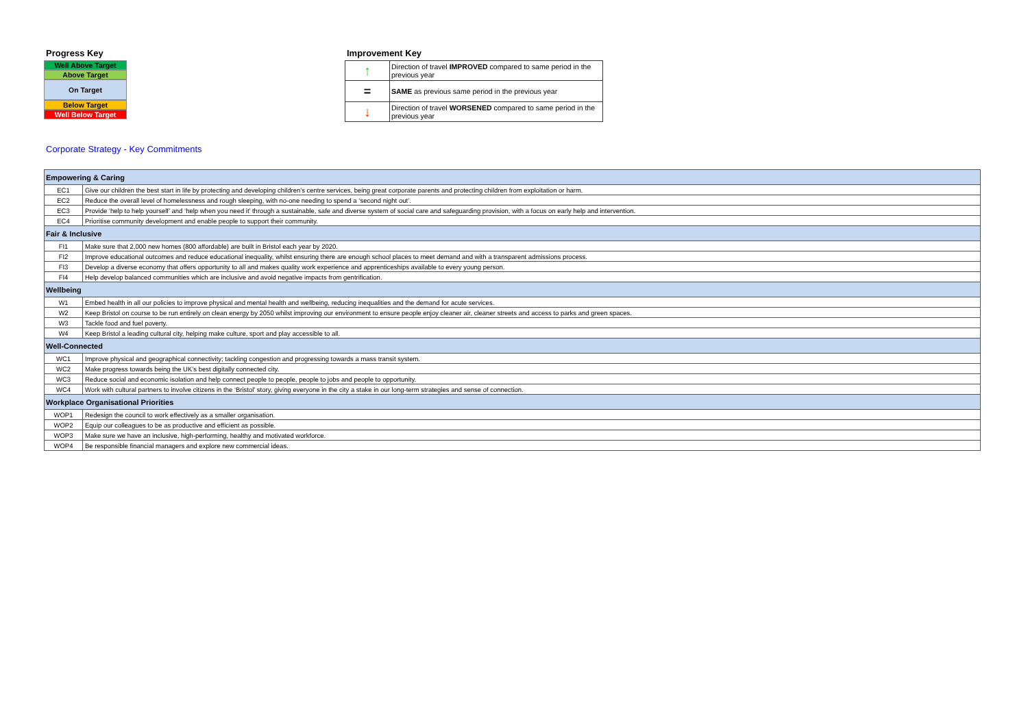Progress Key
Well Above Target
Above Target
On Target
Below Target
Well Below Target
Improvement Key
| ↑ | Direction of travel IMPROVED compared to same period in the previous year |
| = | SAME as previous same period in the previous year |
| ↓ | Direction of travel WORSENED compared to same period in the previous year |
Corporate Strategy - Key Commitments
| Empowering & Caring | |
| EC1 | Give our children the best start in life by protecting and developing children’s centre services, being great corporate parents and protecting children from exploitation or harm. |
| EC2 | Reduce the overall level of homelessness and rough sleeping, with no-one needing to spend a ‘second night out’. |
| EC3 | Provide ‘help to help yourself’ and ‘help when you need it’ through a sustainable, safe and diverse system of social care and safeguarding provision, with a focus on early help and intervention. |
| EC4 | Prioritise community development and enable people to support their community. |
| Fair & Inclusive | |
| FI1 | Make sure that 2,000 new homes (800 affordable) are built in Bristol each year by 2020. |
| FI2 | Improve educational outcomes and reduce educational inequality, whilst ensuring there are enough school places to meet demand and with a transparent admissions process. |
| FI3 | Develop a diverse economy that offers opportunity to all and makes quality work experience and apprenticeships available to every young person. |
| FI4 | Help develop balanced communities which are inclusive and avoid negative impacts from gentrification. |
| Wellbeing | |
| W1 | Embed health in all our policies to improve physical and mental health and wellbeing, reducing inequalities and the demand for acute services. |
| W2 | Keep Bristol on course to be run entirely on clean energy by 2050 whilst improving our environment to ensure people enjoy cleaner air, cleaner streets and access to parks and green spaces. |
| W3 | Tackle food and fuel poverty. |
| W4 | Keep Bristol a leading cultural city, helping make culture, sport and play accessible to all. |
| Well-Connected | |
| WC1 | Improve physical and geographical connectivity; tackling congestion and progressing towards a mass transit system. |
| WC2 | Make progress towards being the UK’s best digitally connected city. |
| WC3 | Reduce social and economic isolation and help connect people to people, people to jobs and people to opportunity. |
| WC4 | Work with cultural partners to involve citizens in the ‘Bristol’ story, giving everyone in the city a stake in our long-term strategies and sense of connection. |
| Workplace Organisational Priorities | |
| WOP1 | Redesign the council to work effectively as a smaller organisation. |
| WOP2 | Equip our colleagues to be as productive and efficient as possible. |
| WOP3 | Make sure we have an inclusive, high-performing, healthy and motivated workforce. |
| WOP4 | Be responsible financial managers and explore new commercial ideas. |